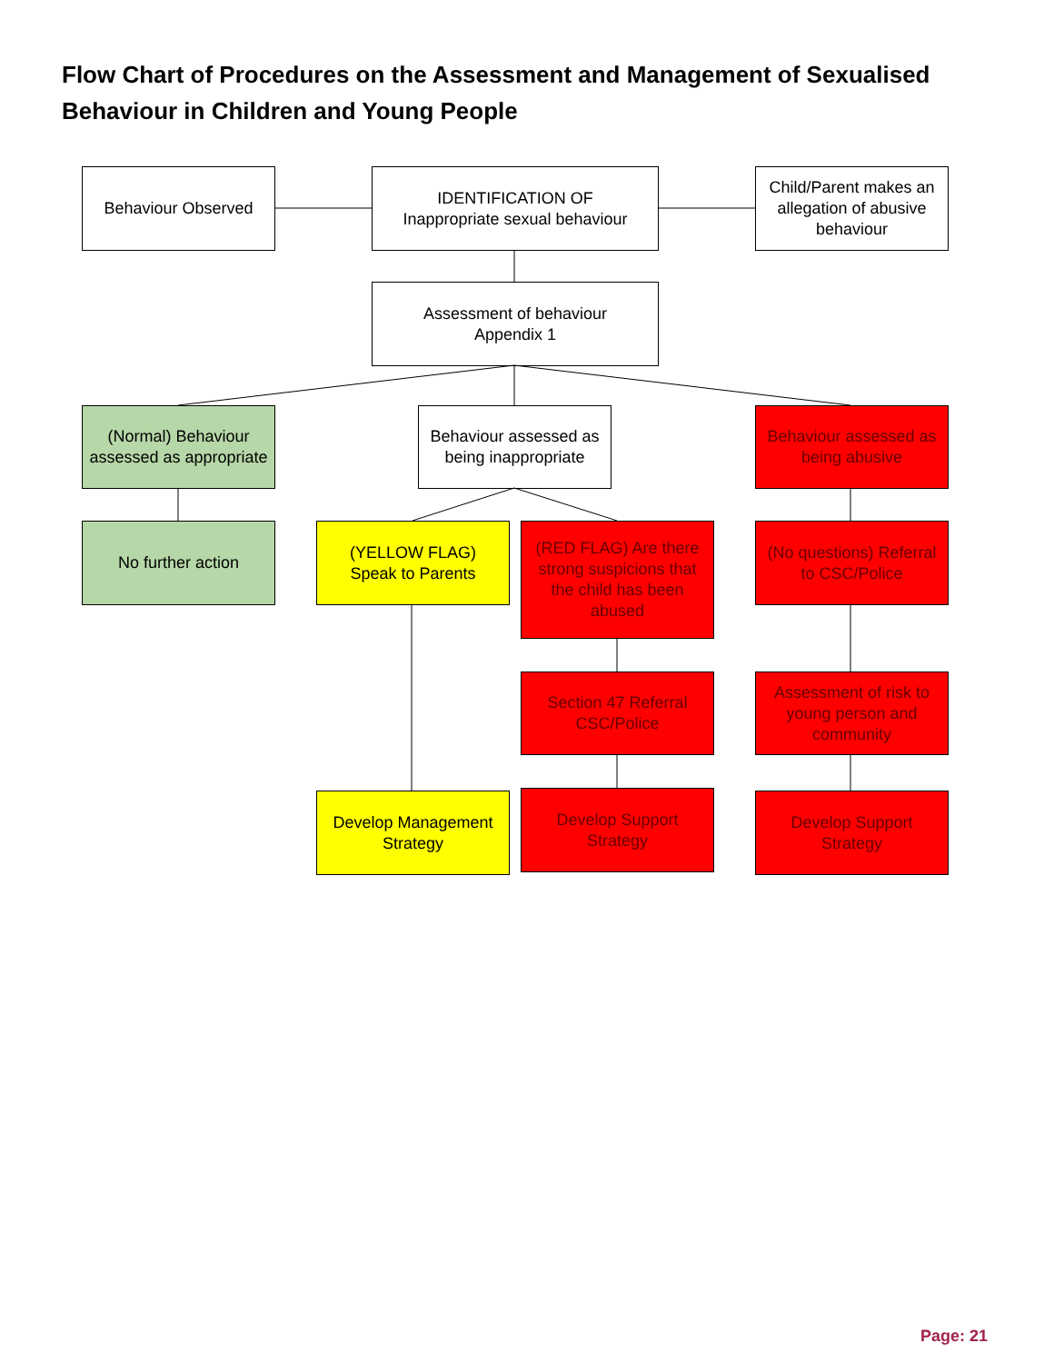Flow Chart of Procedures on the Assessment and Management of Sexualised Behaviour in Children and Young People
Behaviour Observed
IDENTIFICATION OF
Inappropriate sexual behaviour
Child/Parent makes an allegation of abusive behaviour
Assessment of behaviour
Appendix 1
(Normal) Behaviour assessed as appropriate
Behaviour assessed as being inappropriate
Behaviour assessed as being abusive
No further action
(YELLOW FLAG)
Speak to Parents
(RED FLAG) Are there strong suspicions that the child has been abused
(No questions) Referral to CSC/Police
Section 47 Referral CSC/Police
Assessment of risk to young person and community
Develop Management Strategy
Develop Support Strategy
Develop Support Strategy
Page: 21